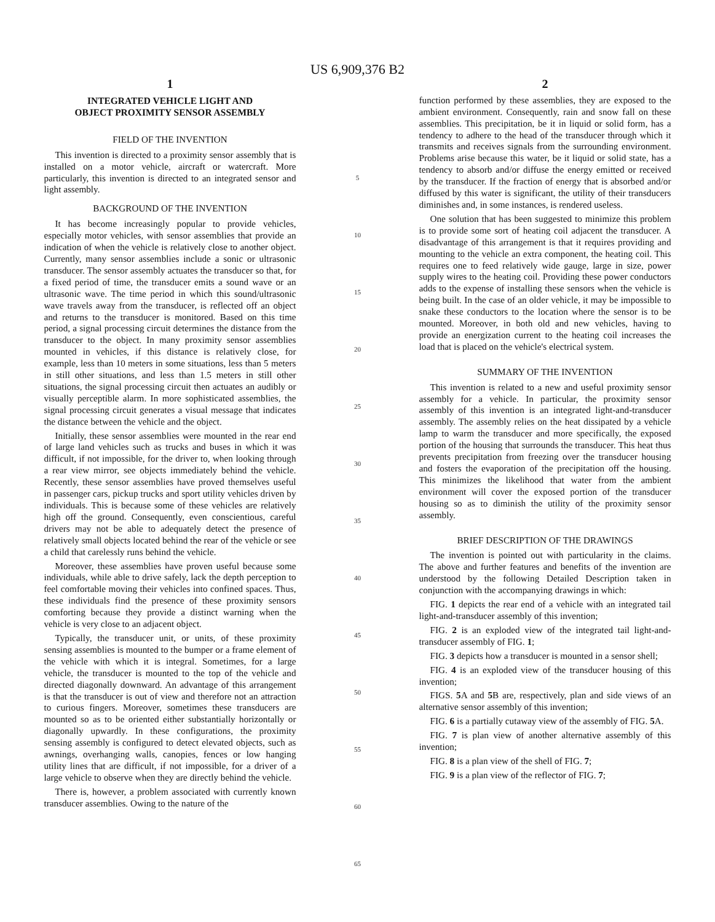US 6,909,376 B2
1
INTEGRATED VEHICLE LIGHT AND
OBJECT PROXIMITY SENSOR ASSEMBLY
FIELD OF THE INVENTION
This invention is directed to a proximity sensor assembly that is installed on a motor vehicle, aircraft or watercraft. More particularly, this invention is directed to an integrated sensor and light assembly.
BACKGROUND OF THE INVENTION
It has become increasingly popular to provide vehicles, especially motor vehicles, with sensor assemblies that provide an indication of when the vehicle is relatively close to another object. Currently, many sensor assemblies include a sonic or ultrasonic transducer. The sensor assembly actuates the transducer so that, for a fixed period of time, the transducer emits a sound wave or an ultrasonic wave. The time period in which this sound/ultrasonic wave travels away from the transducer, is reflected off an object and returns to the transducer is monitored. Based on this time period, a signal processing circuit determines the distance from the transducer to the object. In many proximity sensor assemblies mounted in vehicles, if this distance is relatively close, for example, less than 10 meters in some situations, less than 5 meters in still other situations, and less than 1.5 meters in still other situations, the signal processing circuit then actuates an audibly or visually perceptible alarm. In more sophisticated assemblies, the signal processing circuit generates a visual message that indicates the distance between the vehicle and the object.
Initially, these sensor assemblies were mounted in the rear end of large land vehicles such as trucks and buses in which it was difficult, if not impossible, for the driver to, when looking through a rear view mirror, see objects immediately behind the vehicle. Recently, these sensor assemblies have proved themselves useful in passenger cars, pickup trucks and sport utility vehicles driven by individuals. This is because some of these vehicles are relatively high off the ground. Consequently, even conscientious, careful drivers may not be able to adequately detect the presence of relatively small objects located behind the rear of the vehicle or see a child that carelessly runs behind the vehicle.
Moreover, these assemblies have proven useful because some individuals, while able to drive safely, lack the depth perception to feel comfortable moving their vehicles into confined spaces. Thus, these individuals find the presence of these proximity sensors comforting because they provide a distinct warning when the vehicle is very close to an adjacent object.
Typically, the transducer unit, or units, of these proximity sensing assemblies is mounted to the bumper or a frame element of the vehicle with which it is integral. Sometimes, for a large vehicle, the transducer is mounted to the top of the vehicle and directed diagonally downward. An advantage of this arrangement is that the transducer is out of view and therefore not an attraction to curious fingers. Moreover, sometimes these transducers are mounted so as to be oriented either substantially horizontally or diagonally upwardly. In these configurations, the proximity sensing assembly is configured to detect elevated objects, such as awnings, overhanging walls, canopies, fences or low hanging utility lines that are difficult, if not impossible, for a driver of a large vehicle to observe when they are directly behind the vehicle.
There is, however, a problem associated with currently known transducer assemblies. Owing to the nature of the
5
10
15
20
25
30
35
40
45
50
55
60
65
2
function performed by these assemblies, they are exposed to the ambient environment. Consequently, rain and snow fall on these assemblies. This precipitation, be it in liquid or solid form, has a tendency to adhere to the head of the transducer through which it transmits and receives signals from the surrounding environment. Problems arise because this water, be it liquid or solid state, has a tendency to absorb and/or diffuse the energy emitted or received by the transducer. If the fraction of energy that is absorbed and/or diffused by this water is significant, the utility of their transducers diminishes and, in some instances, is rendered useless.
One solution that has been suggested to minimize this problem is to provide some sort of heating coil adjacent the transducer. A disadvantage of this arrangement is that it requires providing and mounting to the vehicle an extra component, the heating coil. This requires one to feed relatively wide gauge, large in size, power supply wires to the heating coil. Providing these power conductors adds to the expense of installing these sensors when the vehicle is being built. In the case of an older vehicle, it may be impossible to snake these conductors to the location where the sensor is to be mounted. Moreover, in both old and new vehicles, having to provide an energization current to the heating coil increases the load that is placed on the vehicle's electrical system.
SUMMARY OF THE INVENTION
This invention is related to a new and useful proximity sensor assembly for a vehicle. In particular, the proximity sensor assembly of this invention is an integrated light-and-transducer assembly. The assembly relies on the heat dissipated by a vehicle lamp to warm the transducer and more specifically, the exposed portion of the housing that surrounds the transducer. This heat thus prevents precipitation from freezing over the transducer housing and fosters the evaporation of the precipitation off the housing. This minimizes the likelihood that water from the ambient environment will cover the exposed portion of the transducer housing so as to diminish the utility of the proximity sensor assembly.
BRIEF DESCRIPTION OF THE DRAWINGS
The invention is pointed out with particularity in the claims. The above and further features and benefits of the invention are understood by the following Detailed Description taken in conjunction with the accompanying drawings in which:
FIG. 1 depicts the rear end of a vehicle with an integrated tail light-and-transducer assembly of this invention;
FIG. 2 is an exploded view of the integrated tail light-and-transducer assembly of FIG. 1;
FIG. 3 depicts how a transducer is mounted in a sensor shell;
FIG. 4 is an exploded view of the transducer housing of this invention;
FIGS. 5 A and 5 B are, respectively, plan and side views of an alternative sensor assembly of this invention;
FIG. 6 is a partially cutaway view of the assembly of FIG. 5 A.
FIG. 7 is plan view of another alternative assembly of this invention;
FIG. 8 is a plan view of the shell of FIG. 7;
FIG. 9 is a plan view of the reflector of FIG. 7;